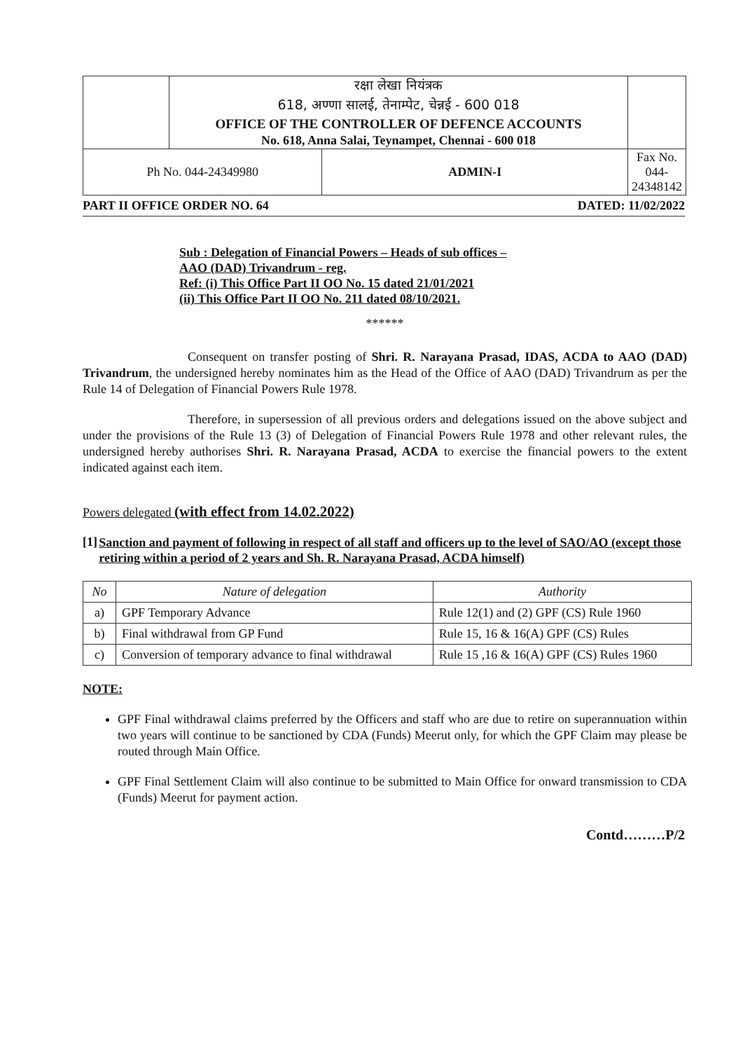| | रक्षा लेखा नियंत्रक | | |
| | 618, अण्णा सालई, तेनाम्पेट, चेन्नई - 600 018 | | |
| | OFFICE OF THE CONTROLLER OF DEFENCE ACCOUNTS | | |
| | No. 618, Anna Salai, Teynampet, Chennai - 600 018 | | |
| Ph No. 044-24349980 | | ADMIN-I | Fax No. 044-24348142 |
PART II OFFICE ORDER NO. 64 DATED: 11/02/2022
Sub : Delegation of Financial Powers – Heads of sub offices –
AAO (DAD) Trivandrum - reg.
Ref: (i) This Office Part II OO No. 15 dated 21/01/2021
(ii) This Office Part II OO No. 211 dated 08/10/2021.
******
Consequent on transfer posting of Shri. R. Narayana Prasad, IDAS, ACDA to AAO (DAD) Trivandrum, the undersigned hereby nominates him as the Head of the Office of AAO (DAD) Trivandrum as per the Rule 14 of Delegation of Financial Powers Rule 1978.
Therefore, in supersession of all previous orders and delegations issued on the above subject and under the provisions of the Rule 13 (3) of Delegation of Financial Powers Rule 1978 and other relevant rules, the undersigned hereby authorises Shri. R. Narayana Prasad, ACDA to exercise the financial powers to the extent indicated against each item.
Powers delegated (with effect from 14.02.2022)
[1] Sanction and payment of following in respect of all staff and officers up to the level of SAO/AO (except those retiring within a period of 2 years and Sh. R. Narayana Prasad, ACDA himself)
| No | Nature of delegation | Authority |
| --- | --- | --- |
| a) | GPF Temporary Advance | Rule 12(1) and (2) GPF (CS) Rule 1960 |
| b) | Final withdrawal from GP Fund | Rule 15, 16 & 16(A) GPF (CS) Rules |
| c) | Conversion of temporary advance to final withdrawal | Rule 15 ,16 & 16(A) GPF (CS) Rules 1960 |
NOTE:
GPF Final withdrawal claims preferred by the Officers and staff who are due to retire on superannuation within two years will continue to be sanctioned by CDA (Funds) Meerut only, for which the GPF Claim may please be routed through Main Office.
GPF Final Settlement Claim will also continue to be submitted to Main Office for onward transmission to CDA (Funds) Meerut for payment action.
Contd………P/2